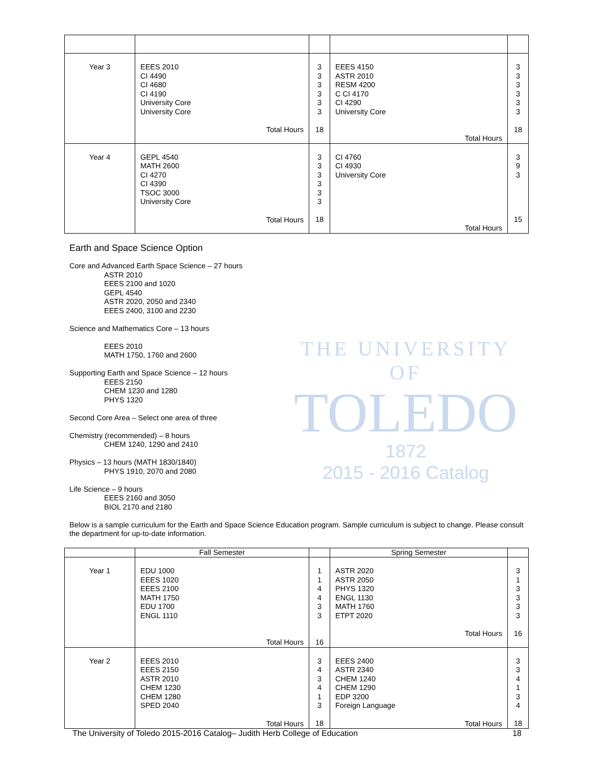| Year 3 | EEES 2010 CI 4490 CI 4680 CI 4190 University Core University Core Total Hours | 3 3 3 3 3 3 18 | EEES 4150 ASTR 2010 RESM 4200 C CI 4170 CI 4290 University Core Total Hours | 3 3 3 3 3 3 18 |
| Year 4 | GEPL 4540 MATH 2600 CI 4270 CI 4390 TSOC 3000 University Core Total Hours | 3 3 3 3 3 3 18 | CI 4760 CI 4930 University Core Total Hours | 3 9 3 15 |
Earth and Space Science Option
Core and Advanced Earth Space Science – 27 hours
ASTR 2010
EEES 2100 and 1020
GEPL 4540
ASTR 2020, 2050 and 2340
EEES 2400, 3100 and 2230
Science and Mathematics Core – 13 hours
EEES 2010
MATH 1750, 1760 and 2600
Supporting Earth and Space Science – 12 hours
EEES 2150
CHEM 1230 and 1280
PHYS 1320
Second Core Area – Select one area of three
Chemistry (recommended) – 8 hours
CHEM 1240, 1290 and 2410
Physics – 13 hours (MATH 1830/1840)
PHYS 1910, 2070 and 2080
Life Science – 9 hours
EEES 2160 and 3050
BIOL 2170 and 2180
Below is a sample curriculum for the Earth and Space Science Education program. Sample curriculum is subject to change. Please consult the department for up-to-date information.
THE UNIVERSITY OF
TOLEDO
1872
2015 - 2016 Catalog
| | Fall Semester | | Spring Semester | |
| --- | --- | --- | --- | --- |
| Year 1 | EDU 1000 EEES 1020 EEES 2100 MATH 1750 EDU 1700 ENGL 1110 Total Hours | 1 1 4 4 3 3 16 | ASTR 2020 ASTR 2050 PHYS 1320 ENGL 1130 MATH 1760 ETPT 2020 Total Hours | 3 1 3 3 3 3 16 |
| Year 2 | EEES 2010 EEES 2150 ASTR 2010 CHEM 1230 CHEM 1280 SPED 2040 Total Hours | 3 4 3 4 1 3 18 | EEES 2400 ASTR 2340 CHEM 1240 CHEM 1290 EDP 3200 Foreign Language Total Hours | 3 3 4 1 3 4 18 |
The University of Toledo 2015-2016 Catalog– Judith Herb College of Education 18